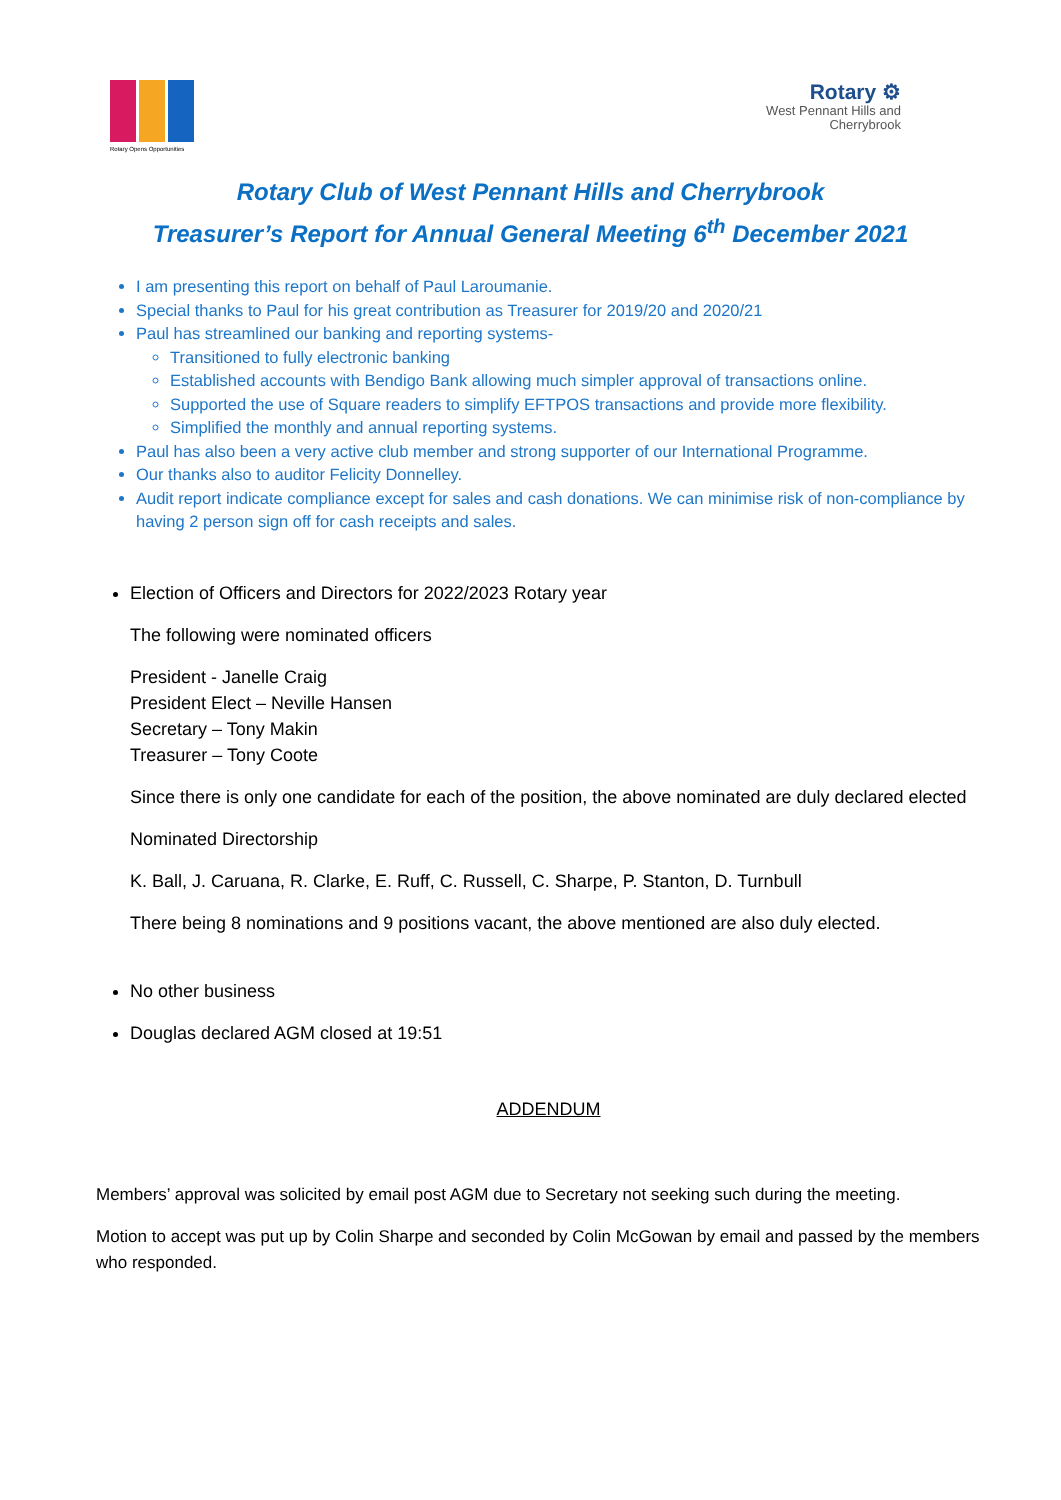Rotary Opens Opportunities
Rotary ⚙
West Pennant Hills and
Cherrybrook
Rotary Club of West Pennant Hills and Cherrybrook
Treasurer’s Report for Annual General Meeting 6<sup>th</sup> December 2021
I am presenting this report on behalf of Paul Laroumanie.
Special thanks to Paul for his great contribution as Treasurer for 2019/20 and 2020/21
Paul has streamlined our banking and reporting systems-
Transitioned to fully electronic banking
Established accounts with Bendigo Bank allowing much simpler approval of transactions online.
Supported the use of Square readers to simplify EFTPOS transactions and provide more flexibility.
Simplified the monthly and annual reporting systems.
Paul has also been a very active club member and strong supporter of our International Programme.
Our thanks also to auditor Felicity Donnelley.
Audit report indicate compliance except for sales and cash donations. We can minimise risk of non-compliance by having 2 person sign off for cash receipts and sales.
Election of Officers and Directors for 2022/2023 Rotary year
The following were nominated officers
President - Janelle Craig
President Elect – Neville Hansen
Secretary – Tony Makin
Treasurer – Tony Coote
Since there is only one candidate for each of the position, the above nominated are duly declared elected
Nominated Directorship
K. Ball, J. Caruana, R. Clarke, E. Ruff, C. Russell, C. Sharpe, P. Stanton, D. Turnbull
There being 8 nominations and 9 positions vacant, the above mentioned are also duly elected.
No other business
Douglas declared AGM closed at 19:51
ADDENDUM
Members’ approval was solicited by email post AGM due to Secretary not seeking such during the meeting.
Motion to accept was put up by Colin Sharpe and seconded by Colin McGowan by email and passed by the members who responded.